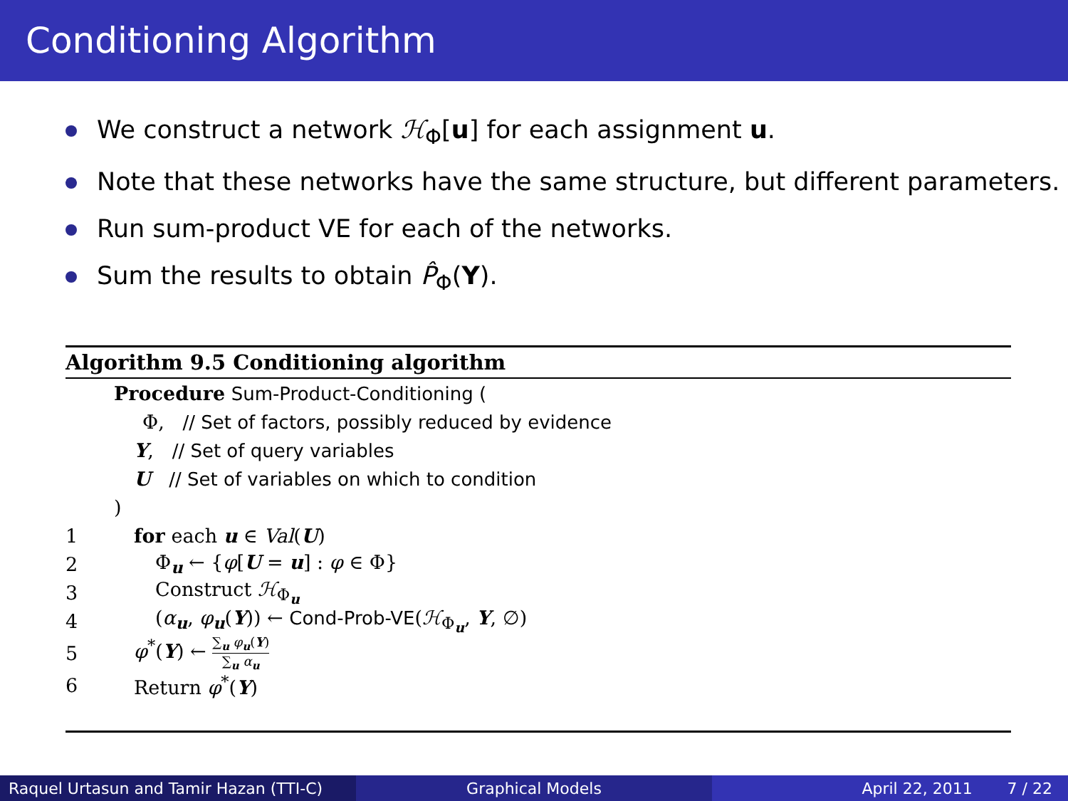Conditioning Algorithm
We construct a network ℋ<sub>Φ</sub>[u] for each assignment u.
Note that these networks have the same structure, but different parameters.
Run sum-product VE for each of the networks.
Sum the results to obtain P̂<sub>Φ</sub>(Y).
Algorithm 9.5 Conditioning algorithm
Procedure Sum-Product-Conditioning (
Φ, // Set of factors, possibly reduced by evidence
Y, // Set of query variables
U // Set of variables on which to condition
)
1 for each u ∈ Val(U)
2 Φ<sub>u</sub> ← {φ[U = u] : φ ∈ Φ}
3 Construct ℋ<sub>Φ<sub>u</sub></sub>
4 (α<sub>u</sub>, φ<sub>u</sub>(Y)) ← Cond-Prob-VE(ℋ<sub>Φ<sub>u</sub></sub>, Y, ∅)
5 φ<sup>*</sup>(Y) ← ∑<sub>u</sub> φ<sub>u</sub>(Y) ∑<sub>u</sub> α<sub>u</sub>
6 Return φ<sup>*</sup>(Y)
Raquel Urtasun and Tamir Hazan (TTI-C)
Graphical Models April 22, 2011 7 / 22